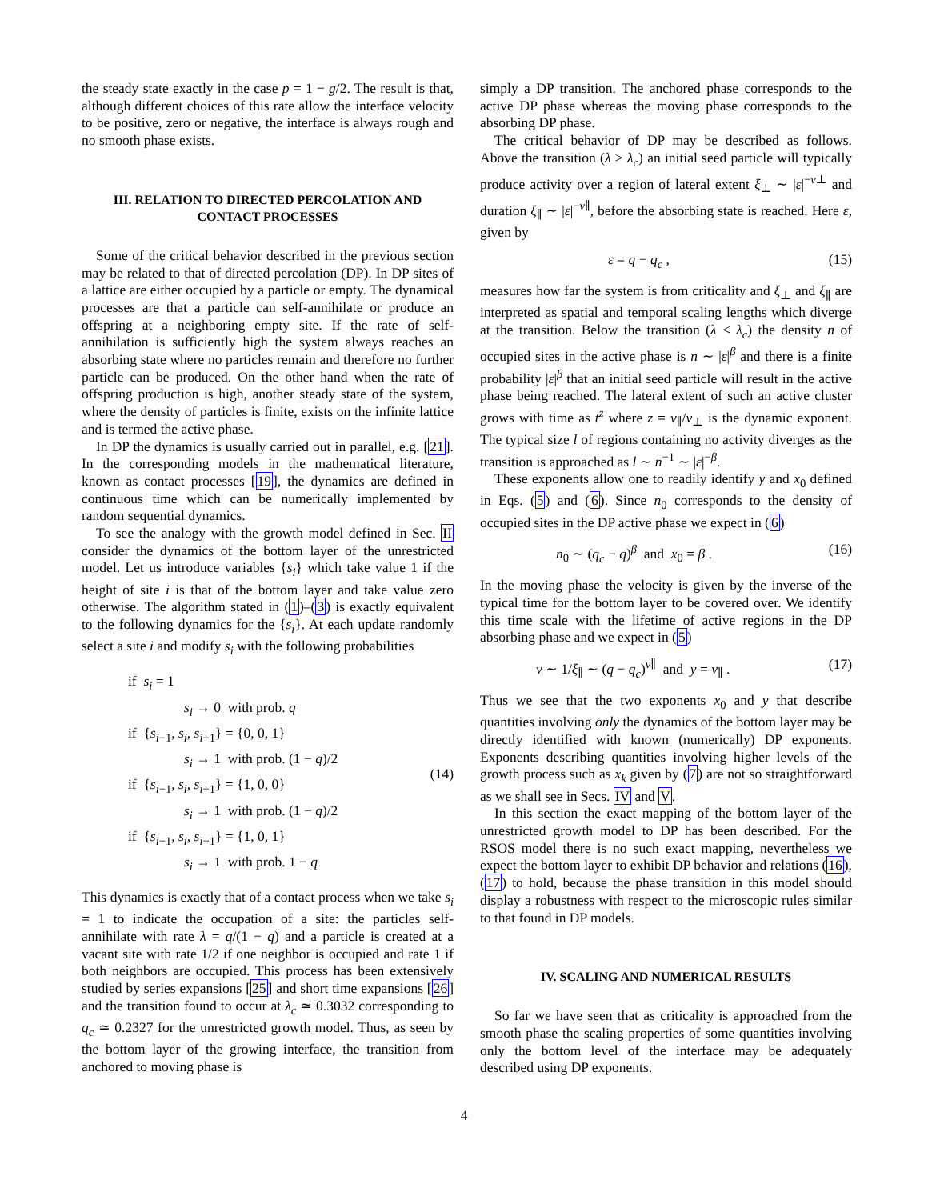the steady state exactly in the case p = 1 − g/2. The result is that, although different choices of this rate allow the interface velocity to be positive, zero or negative, the interface is always rough and no smooth phase exists.
III. RELATION TO DIRECTED PERCOLATION AND CONTACT PROCESSES
Some of the critical behavior described in the previous section may be related to that of directed percolation (DP). In DP sites of a lattice are either occupied by a particle or empty. The dynamical processes are that a particle can self-annihilate or produce an offspring at a neighboring empty site. If the rate of self-annihilation is sufficiently high the system always reaches an absorbing state where no particles remain and therefore no further particle can be produced. On the other hand when the rate of offspring production is high, another steady state of the system, where the density of particles is finite, exists on the infinite lattice and is termed the active phase.
In DP the dynamics is usually carried out in parallel, e.g. [21]. In the corresponding models in the mathematical literature, known as contact processes [19], the dynamics are defined in continuous time which can be numerically implemented by random sequential dynamics.
To see the analogy with the growth model defined in Sec. II consider the dynamics of the bottom layer of the unrestricted model. Let us introduce variables {s<sub>i</sub>} which take value 1 if the height of site i is that of the bottom layer and take value zero otherwise. The algorithm stated in (1)–(3) is exactly equivalent to the following dynamics for the {s<sub>i</sub>}. At each update randomly select a site i and modify s<sub>i</sub> with the following probabilities
if s<sub>i</sub> = 1
s<sub>i</sub> → 0 with prob. q
if {s<sub>i−1</sub>, s<sub>i</sub>, s<sub>i+1</sub>} = {0, 0, 1}
s<sub>i</sub> → 1 with prob. (1 − q)/2
if {s<sub>i−1</sub>, s<sub>i</sub>, s<sub>i+1</sub>} = {1, 0, 0}
s<sub>i</sub> → 1 with prob. (1 − q)/2
if {s<sub>i−1</sub>, s<sub>i</sub>, s<sub>i+1</sub>} = {1, 0, 1}
s<sub>i</sub> → 1 with prob. 1 − q
(14)
This dynamics is exactly that of a contact process when we take s<sub>i</sub> = 1 to indicate the occupation of a site: the particles self-annihilate with rate λ = q/(1 − q) and a particle is created at a vacant site with rate 1/2 if one neighbor is occupied and rate 1 if both neighbors are occupied. This process has been extensively studied by series expansions [25] and short time expansions [26] and the transition found to occur at λ<sub>c</sub> ≃ 0.3032 corresponding to q<sub>c</sub> ≃ 0.2327 for the unrestricted growth model. Thus, as seen by the bottom layer of the growing interface, the transition from anchored to moving phase is
simply a DP transition. The anchored phase corresponds to the active DP phase whereas the moving phase corresponds to the absorbing DP phase.
The critical behavior of DP may be described as follows. Above the transition (λ > λ<sub>c</sub>) an initial seed particle will typically produce activity over a region of lateral extent ξ<sub>⊥</sub> ∼ |ε|<sup>−ν⊥</sup> and duration ξ<sub>∥</sub> ∼ |ε|<sup>−ν∥</sup>, before the absorbing state is reached. Here ε, given by
ε = q − q<sub>c</sub> , (15)
measures how far the system is from criticality and ξ<sub>⊥</sub> and ξ<sub>∥</sub> are interpreted as spatial and temporal scaling lengths which diverge at the transition. Below the transition (λ < λ<sub>c</sub>) the density n of occupied sites in the active phase is n ∼ |ε|<sup>β</sup> and there is a finite probability |ε|<sup>β</sup> that an initial seed particle will result in the active phase being reached. The lateral extent of such an active cluster grows with time as t<sup>z</sup> where z = ν<sub>∥</sub>/ν<sub>⊥</sub> is the dynamic exponent. The typical size l of regions containing no activity diverges as the transition is approached as l ∼ n<sup>−1</sup> ∼ |ε|<sup>−β</sup>.
These exponents allow one to readily identify y and x<sub>0</sub> defined in Eqs. (5) and (6). Since n<sub>0</sub> corresponds to the density of occupied sites in the DP active phase we expect in (6)
n<sub>0</sub> ∼ (q<sub>c</sub> − q)<sup>β</sup> and x<sub>0</sub> = β . (16)
In the moving phase the velocity is given by the inverse of the typical time for the bottom layer to be covered over. We identify this time scale with the lifetime of active regions in the DP absorbing phase and we expect in (5)
v ∼ 1/ξ<sub>∥</sub> ∼ (q − q<sub>c</sub>)<sup>ν∥</sup> and y = ν<sub>∥</sub> . (17)
Thus we see that the two exponents x<sub>0</sub> and y that describe quantities involving only the dynamics of the bottom layer may be directly identified with known (numerically) DP exponents. Exponents describing quantities involving higher levels of the growth process such as x<sub>k</sub> given by (7) are not so straightforward as we shall see in Secs. IV and V.
In this section the exact mapping of the bottom layer of the unrestricted growth model to DP has been described. For the RSOS model there is no such exact mapping, nevertheless we expect the bottom layer to exhibit DP behavior and relations (16),(17) to hold, because the phase transition in this model should display a robustness with respect to the microscopic rules similar to that found in DP models.
IV. SCALING AND NUMERICAL RESULTS
So far we have seen that as criticality is approached from the smooth phase the scaling properties of some quantities involving only the bottom level of the interface may be adequately described using DP exponents.
4